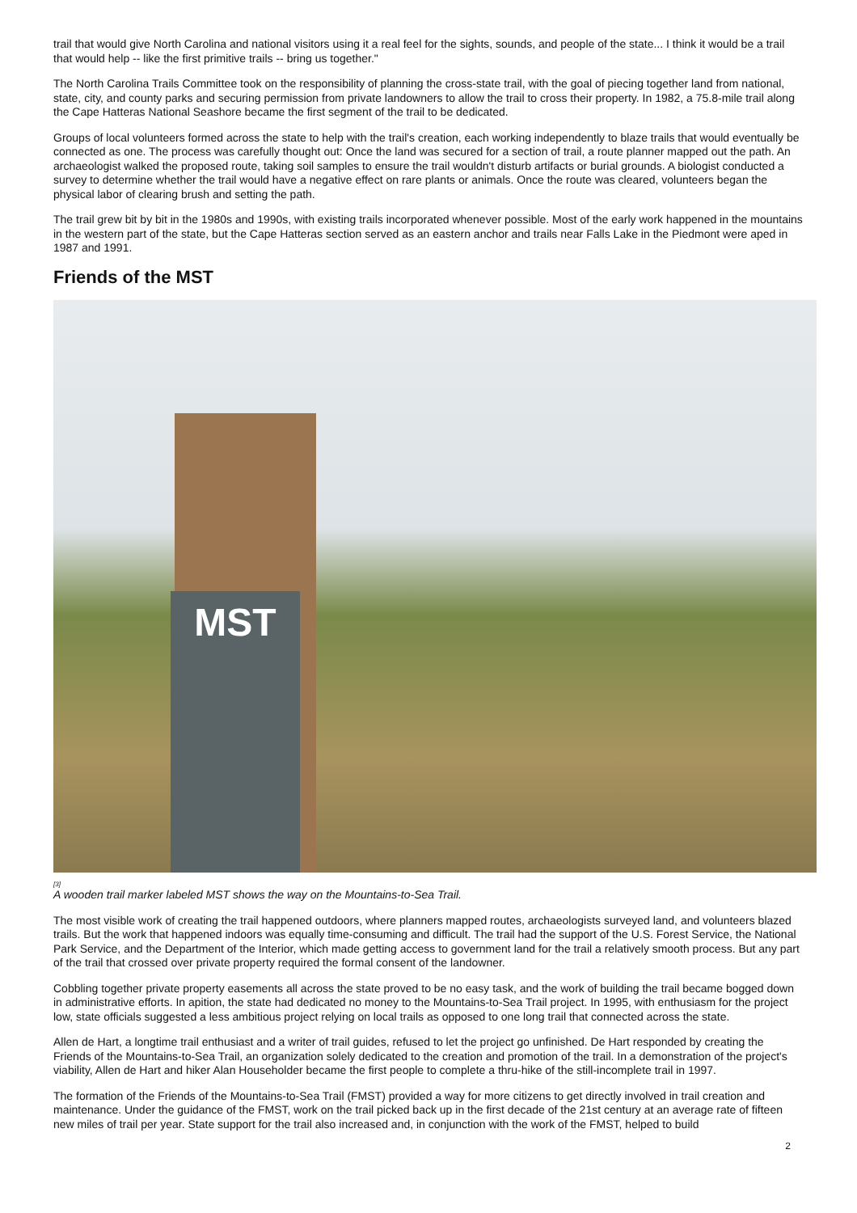trail that would give North Carolina and national visitors using it a real feel for the sights, sounds, and people of the state... I think it would be a trail that would help -- like the first primitive trails -- bring us together."
The North Carolina Trails Committee took on the responsibility of planning the cross-state trail, with the goal of piecing together land from national, state, city, and county parks and securing permission from private landowners to allow the trail to cross their property. In 1982, a 75.8-mile trail along the Cape Hatteras National Seashore became the first segment of the trail to be dedicated.
Groups of local volunteers formed across the state to help with the trail's creation, each working independently to blaze trails that would eventually be connected as one. The process was carefully thought out: Once the land was secured for a section of trail, a route planner mapped out the path. An archaeologist walked the proposed route, taking soil samples to ensure the trail wouldn't disturb artifacts or burial grounds. A biologist conducted a survey to determine whether the trail would have a negative effect on rare plants or animals. Once the route was cleared, volunteers began the physical labor of clearing brush and setting the path.
The trail grew bit by bit in the 1980s and 1990s, with existing trails incorporated whenever possible. Most of the early work happened in the mountains in the western part of the state, but the Cape Hatteras section served as an eastern anchor and trails near Falls Lake in the Piedmont were aped in 1987 and 1991.
Friends of the MST
MST
[3]
A wooden trail marker labeled MST shows the way on the Mountains-to-Sea Trail.
The most visible work of creating the trail happened outdoors, where planners mapped routes, archaeologists surveyed land, and volunteers blazed trails. But the work that happened indoors was equally time-consuming and difficult. The trail had the support of the U.S. Forest Service, the National Park Service, and the Department of the Interior, which made getting access to government land for the trail a relatively smooth process. But any part of the trail that crossed over private property required the formal consent of the landowner.
Cobbling together private property easements all across the state proved to be no easy task, and the work of building the trail became bogged down in administrative efforts. In apition, the state had dedicated no money to the Mountains-to-Sea Trail project. In 1995, with enthusiasm for the project low, state officials suggested a less ambitious project relying on local trails as opposed to one long trail that connected across the state.
Allen de Hart, a longtime trail enthusiast and a writer of trail guides, refused to let the project go unfinished. De Hart responded by creating the Friends of the Mountains-to-Sea Trail, an organization solely dedicated to the creation and promotion of the trail. In a demonstration of the project's viability, Allen de Hart and hiker Alan Householder became the first people to complete a thru-hike of the still-incomplete trail in 1997.
The formation of the Friends of the Mountains-to-Sea Trail (FMST) provided a way for more citizens to get directly involved in trail creation and maintenance. Under the guidance of the FMST, work on the trail picked back up in the first decade of the 21st century at an average rate of fifteen new miles of trail per year. State support for the trail also increased and, in conjunction with the work of the FMST, helped to build
2